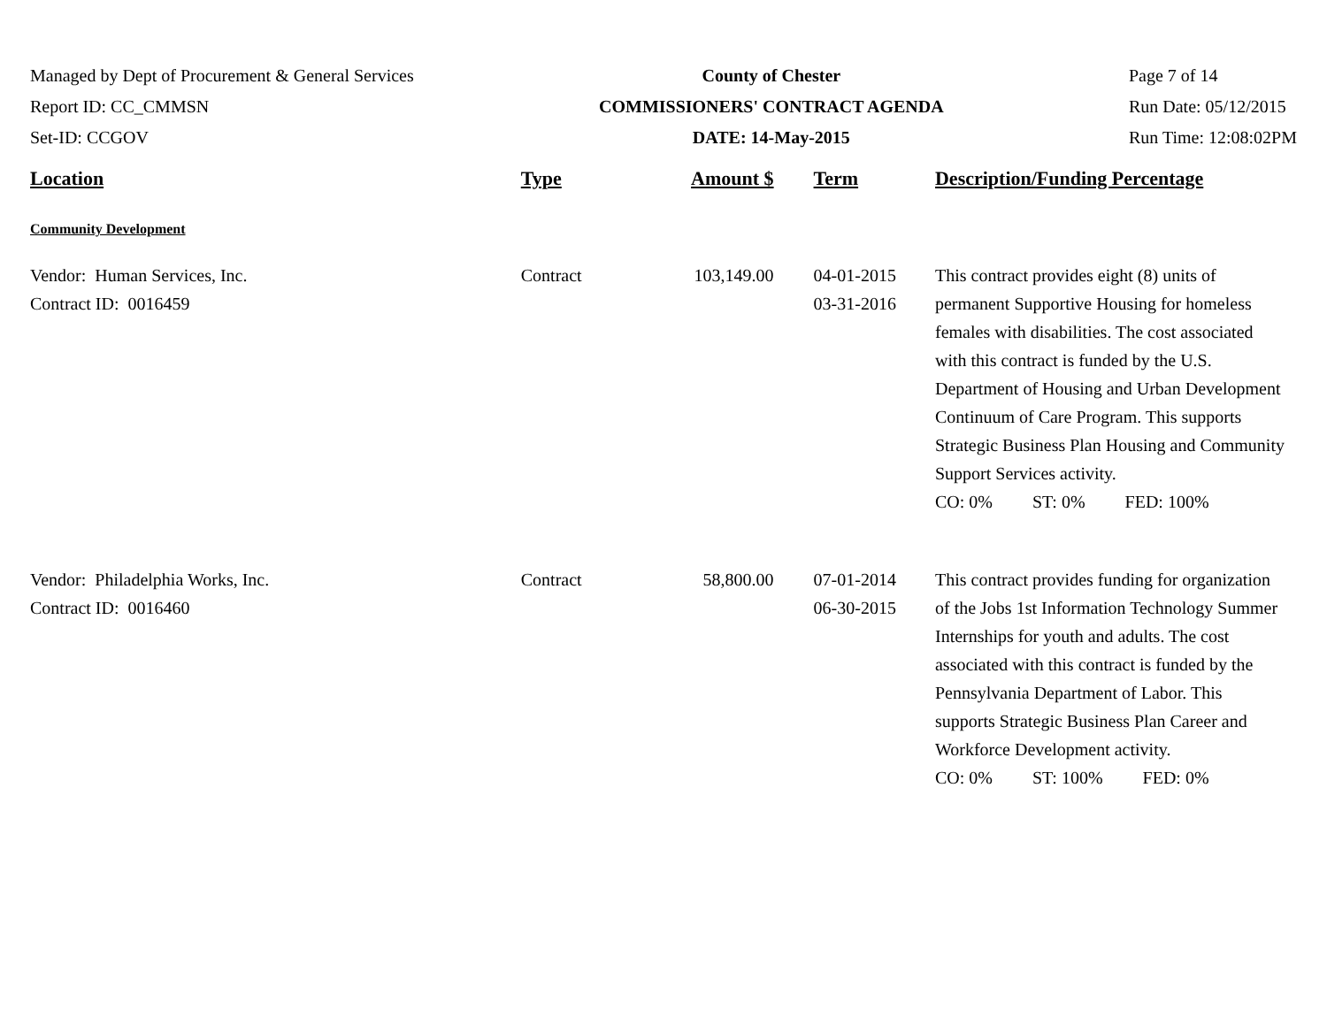Managed by Dept of Procurement & General Services
Report ID: CC_CMMSN
Set-ID: CCGOV
County of Chester
COMMISSIONERS' CONTRACT AGENDA
DATE: 14-May-2015
Page 7 of 14
Run Date: 05/12/2015
Run Time: 12:08:02PM
| Location | Type | Amount $ | Term | Description/Funding Percentage |
| --- | --- | --- | --- | --- |
| Community Development | | | | |
| Vendor: Human Services, Inc. Contract ID: 0016459 | Contract | 103,149.00 | 04-01-2015 03-31-2016 | This contract provides eight (8) units of permanent Supportive Housing for homeless females with disabilities. The cost associated with this contract is funded by the U.S. Department of Housing and Urban Development Continuum of Care Program. This supports Strategic Business Plan Housing and Community Support Services activity. CO: 0% ST: 0% FED: 100% |
| Vendor: Philadelphia Works, Inc. Contract ID: 0016460 | Contract | 58,800.00 | 07-01-2014 06-30-2015 | This contract provides funding for organization of the Jobs 1st Information Technology Summer Internships for youth and adults. The cost associated with this contract is funded by the Pennsylvania Department of Labor. This supports Strategic Business Plan Career and Workforce Development activity. CO: 0% ST: 100% FED: 0% |